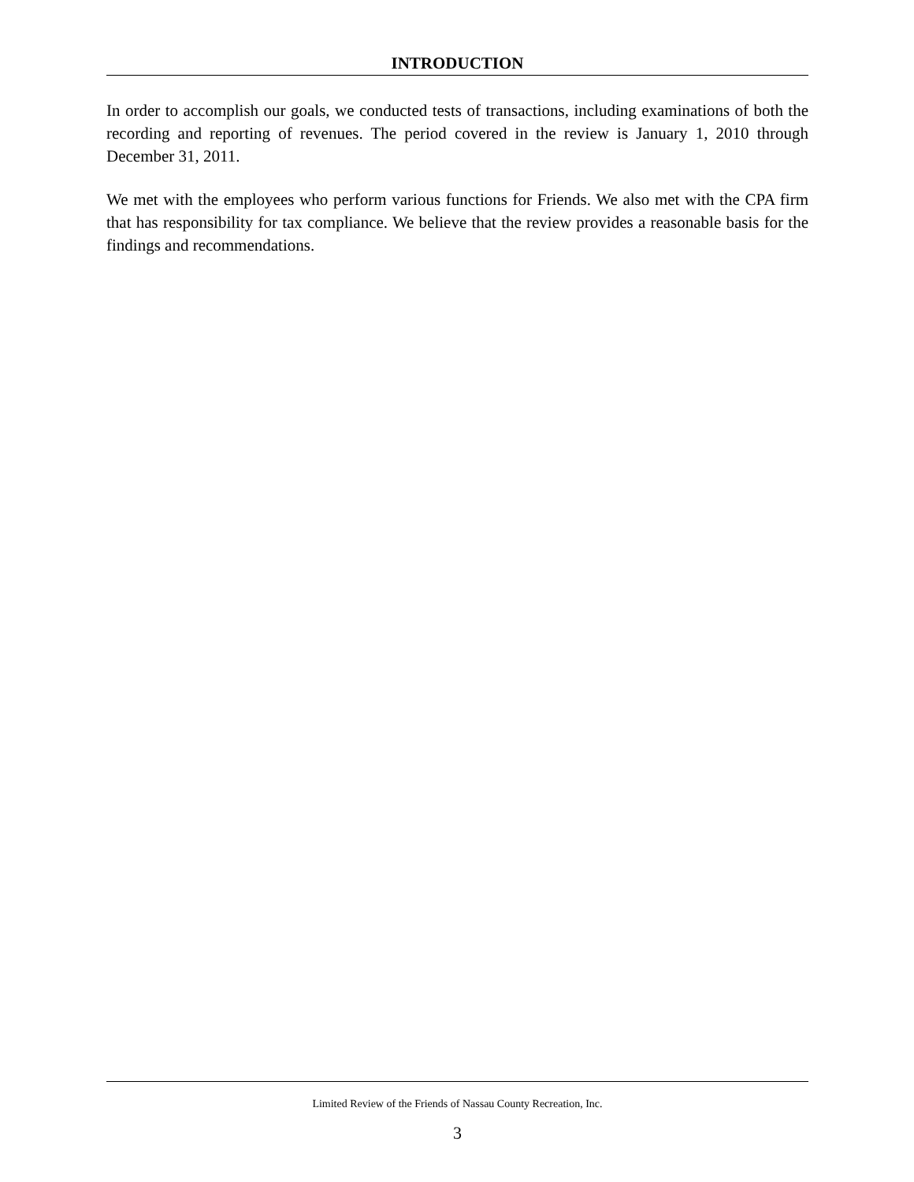INTRODUCTION
In order to accomplish our goals, we conducted tests of transactions, including examinations of both the recording and reporting of revenues. The period covered in the review is January 1, 2010 through December 31, 2011.
We met with the employees who perform various functions for Friends. We also met with the CPA firm that has responsibility for tax compliance. We believe that the review provides a reasonable basis for the findings and recommendations.
Limited Review of the Friends of Nassau County Recreation, Inc.
3